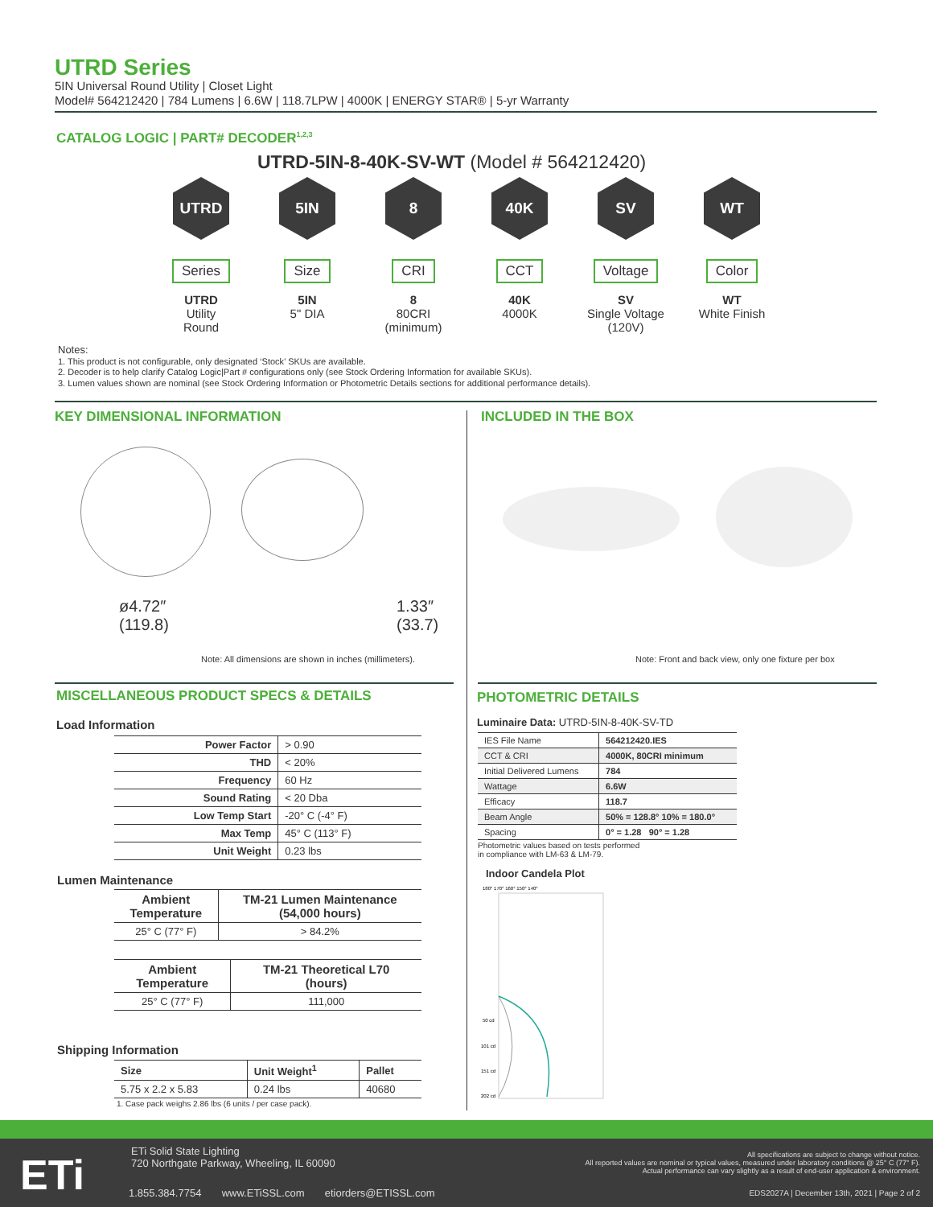UTRD Series
5IN Universal Round Utility | Closet Light
Model# 564212420 | 784 Lumens | 6.6W | 118.7LPW | 4000K | ENERGY STAR® | 5-yr Warranty
CATALOG LOGIC | PART# DECODER<sup>1,2,3</sup>
UTRD-5IN-8-40K-SV-WT (Model # 564212420)
UTRD
Series
UTRD
Utility
Round
5IN
Size
5IN
5" DIA
8
CRI
8
80CRI
(minimum)
40K
CCT
40K
4000K
SV
Voltage
SV
Single Voltage
(120V)
WT
Color
WT
White Finish
Notes:
1. This product is not configurable, only designated ‘Stock’ SKUs are available.
2. Decoder is to help clarify Catalog Logic|Part # configurations only (see Stock Ordering Information for available SKUs).
3. Lumen values shown are nominal (see Stock Ordering Information or Photometric Details sections for additional performance details).
KEY DIMENSIONAL INFORMATION INCLUDED IN THE BOX
ø4.72″
(119.8)
1.33″
(33.7)
Note: All dimensions are shown in inches (millimeters).
Note: Front and back view, only one fixture per box
MISCELLANEOUS PRODUCT SPECS & DETAILS
PHOTOMETRIC DETAILS
Load Information
| Power Factor | > 0.90 |
| THD | < 20% |
| Frequency | 60 Hz |
| Sound Rating | < 20 Dba |
| Low Temp Start | -20° C (-4° F) |
| Max Temp | 45° C (113° F) |
| Unit Weight | 0.23 lbs |
Lumen Maintenance
| Ambient Temperature | TM-21 Lumen Maintenance (54,000 hours) |
| --- | --- |
| 25° C (77° F) | > 84.2% |
| Ambient Temperature | TM-21 Theoretical L70 (hours) |
| --- | --- |
| 25° C (77° F) | 111,000 |
Shipping Information
| Size | Unit Weight<sup>1</sup> | Pallet |
| --- | --- | --- |
| 5.75 x 2.2 x 5.83 | 0.24 lbs | 40680 |
1. Case pack weighs 2.86 lbs (6 units / per case pack).
Luminaire Data: UTRD-5IN-8-40K-SV-TD
| IES File Name | 564212420.IES |
| CCT & CRI | 4000K, 80CRI minimum |
| Initial Delivered Lumens | 784 |
| Wattage | 6.6W |
| Efficacy | 118.7 |
| Beam Angle | 50% = 128.8° 10% = 180.0° |
| Spacing | 0° = 1.28 90° = 1.28 |
Photometric values based on tests performed
in compliance with LM-63 & LM-79.
Indoor Candela Plot
180° 170° 160° 150° 140°
50 cd
101 cd
151 cd
202 cd
ETi
ETi Solid State Lighting
720 Northgate Parkway, Wheeling, IL 60090
1.855.384.7754 www.ETiSSL.com etiorders@ETISSL.com
All specifications are subject to change without notice.
All reported values are nominal or typical values, measured under laboratory conditions @ 25° C (77° F).
Actual performance can vary slightly as a result of end-user application & environment.
EDS2027A | December 13th, 2021 | Page 2 of 2